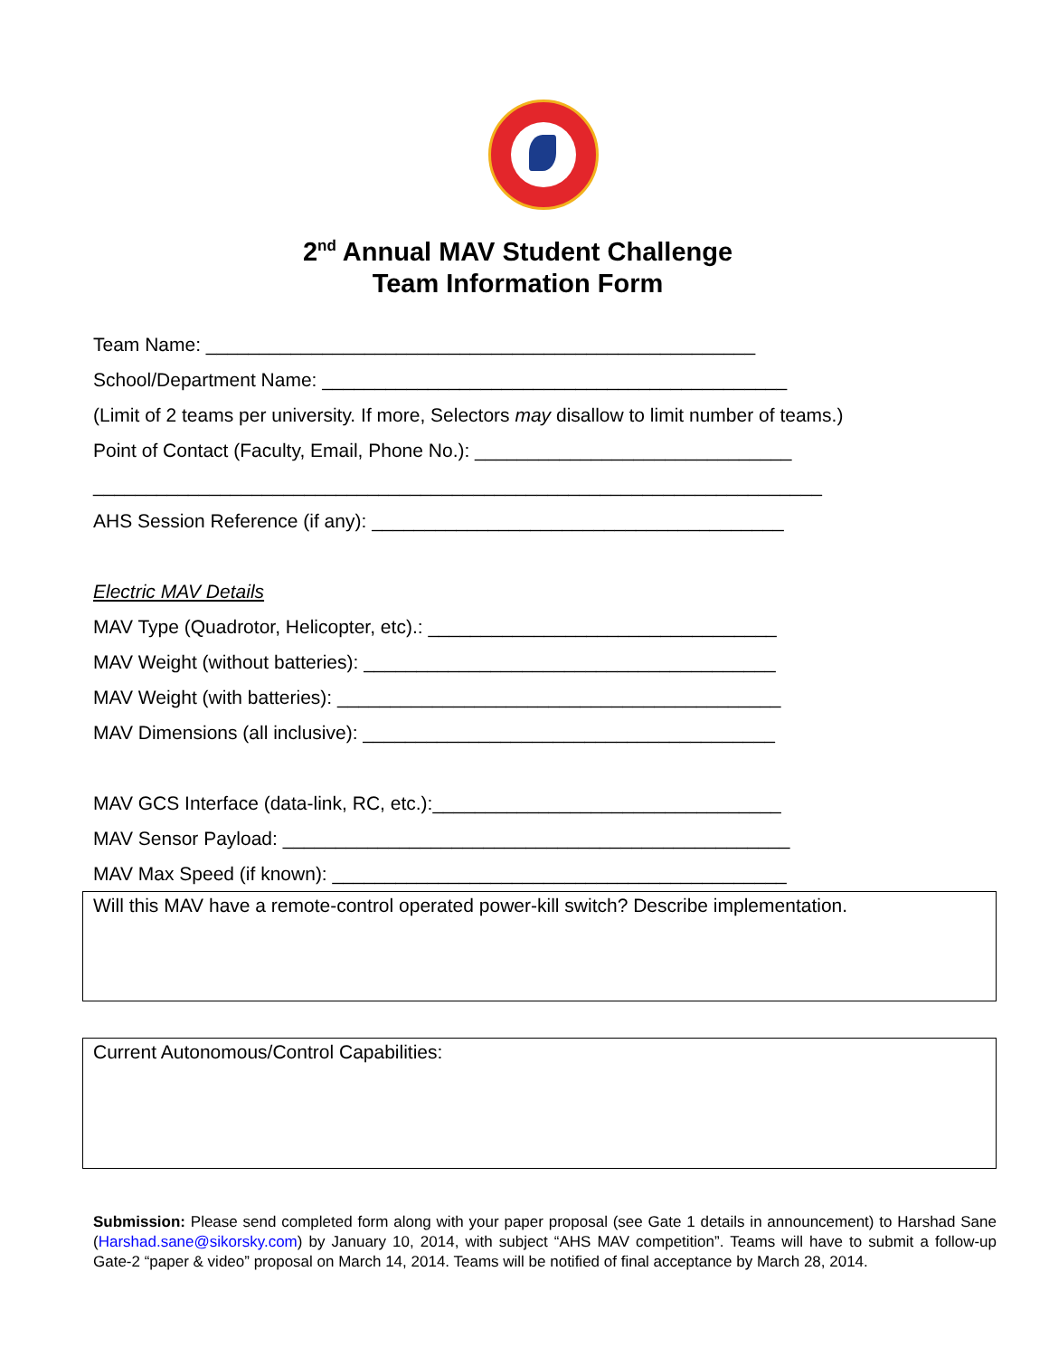2<sup>nd</sup> Annual MAV Student Challenge
Team Information Form
Team Name: ____________________________________________________
School/Department Name: ____________________________________________
(Limit of 2 teams per university. If more, Selectors may disallow to limit number of teams.)
Point of Contact (Faculty, Email, Phone No.): ______________________________
_____________________________________________________________________
AHS Session Reference (if any): _______________________________________
Electric MAV Details
MAV Type (Quadrotor, Helicopter, etc).: _________________________________
MAV Weight (without batteries): _______________________________________
MAV Weight (with batteries): __________________________________________
MAV Dimensions (all inclusive): _______________________________________
MAV GCS Interface (data-link, RC, etc.):_________________________________
MAV Sensor Payload: ________________________________________________
MAV Max Speed (if known): ___________________________________________
Will this MAV have a remote-control operated power-kill switch? Describe implementation.
Current Autonomous/Control Capabilities:
Submission: Please send completed form along with your paper proposal (see Gate 1 details in announcement) to Harshad Sane (Harshad.sane@sikorsky.com) by January 10, 2014, with subject “AHS MAV competition”. Teams will have to submit a follow-up Gate-2 “paper & video” proposal on March 14, 2014. Teams will be notified of final acceptance by March 28, 2014.